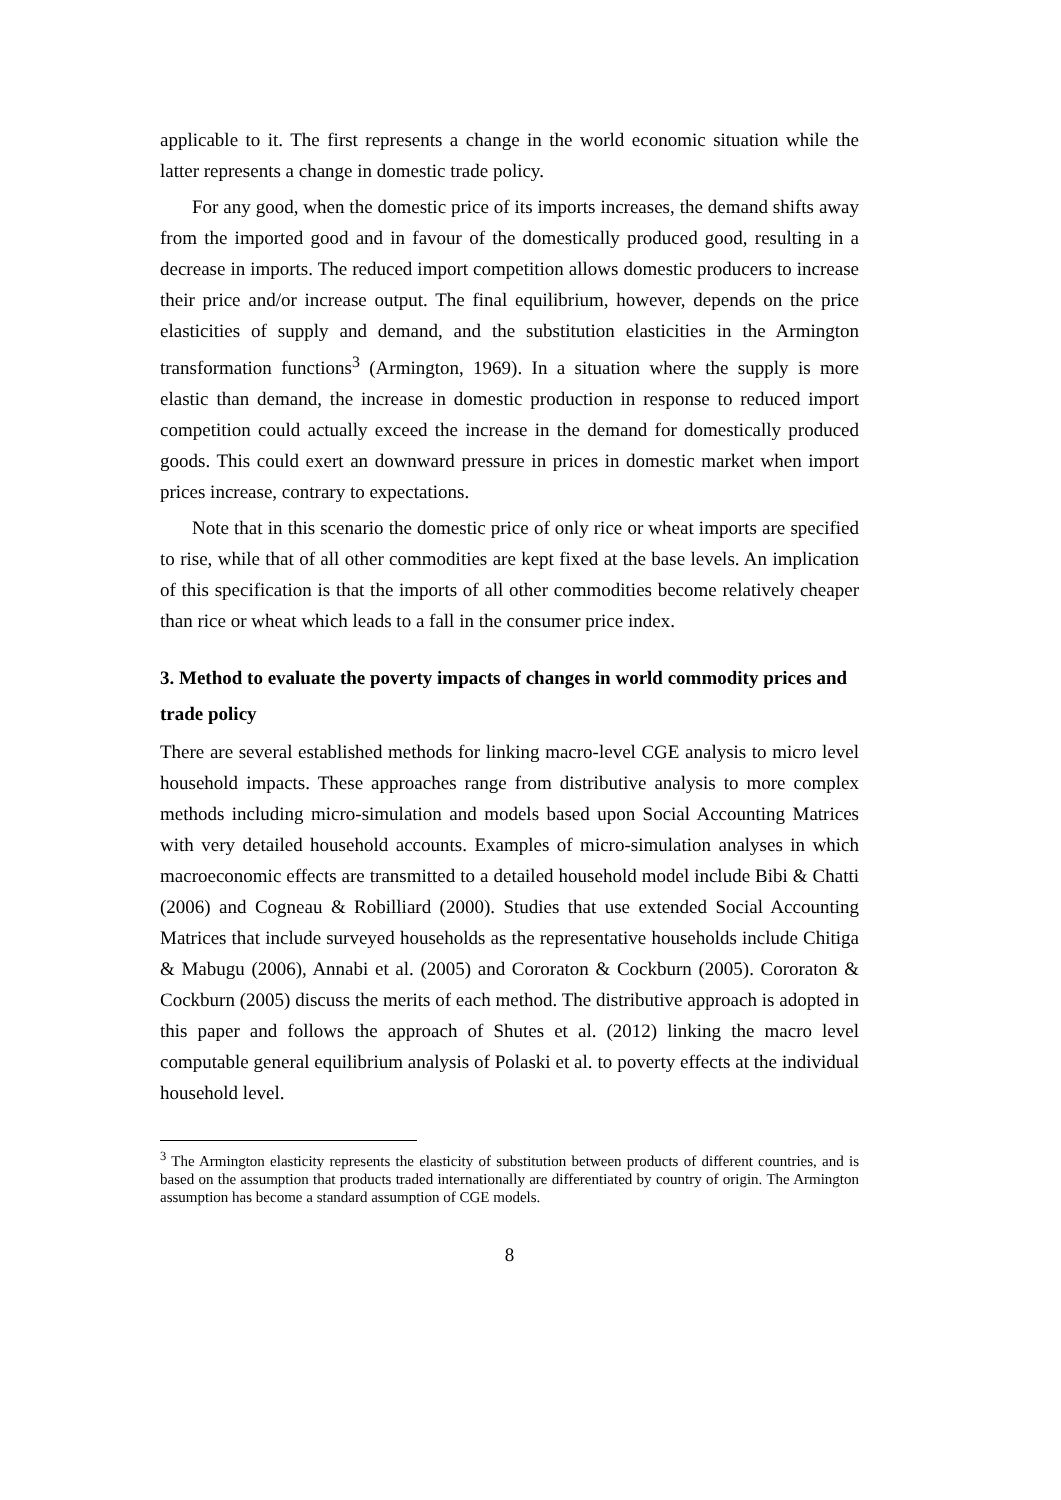applicable to it. The first represents a change in the world economic situation while the latter represents a change in domestic trade policy.
For any good, when the domestic price of its imports increases, the demand shifts away from the imported good and in favour of the domestically produced good, resulting in a decrease in imports. The reduced import competition allows domestic producers to increase their price and/or increase output. The final equilibrium, however, depends on the price elasticities of supply and demand, and the substitution elasticities in the Armington transformation functions<sup>3</sup> (Armington, 1969). In a situation where the supply is more elastic than demand, the increase in domestic production in response to reduced import competition could actually exceed the increase in the demand for domestically produced goods. This could exert an downward pressure in prices in domestic market when import prices increase, contrary to expectations.
Note that in this scenario the domestic price of only rice or wheat imports are specified to rise, while that of all other commodities are kept fixed at the base levels. An implication of this specification is that the imports of all other commodities become relatively cheaper than rice or wheat which leads to a fall in the consumer price index.
3. Method to evaluate the poverty impacts of changes in world commodity prices and trade policy
There are several established methods for linking macro-level CGE analysis to micro level household impacts. These approaches range from distributive analysis to more complex methods including micro-simulation and models based upon Social Accounting Matrices with very detailed household accounts. Examples of micro-simulation analyses in which macroeconomic effects are transmitted to a detailed household model include Bibi & Chatti (2006) and Cogneau & Robilliard (2000). Studies that use extended Social Accounting Matrices that include surveyed households as the representative households include Chitiga & Mabugu (2006), Annabi et al. (2005) and Cororaton & Cockburn (2005). Cororaton & Cockburn (2005) discuss the merits of each method. The distributive approach is adopted in this paper and follows the approach of Shutes et al. (2012) linking the macro level computable general equilibrium analysis of Polaski et al. to poverty effects at the individual household level.
<sup>3</sup> The Armington elasticity represents the elasticity of substitution between products of different countries, and is based on the assumption that products traded internationally are differentiated by country of origin. The Armington assumption has become a standard assumption of CGE models.
8